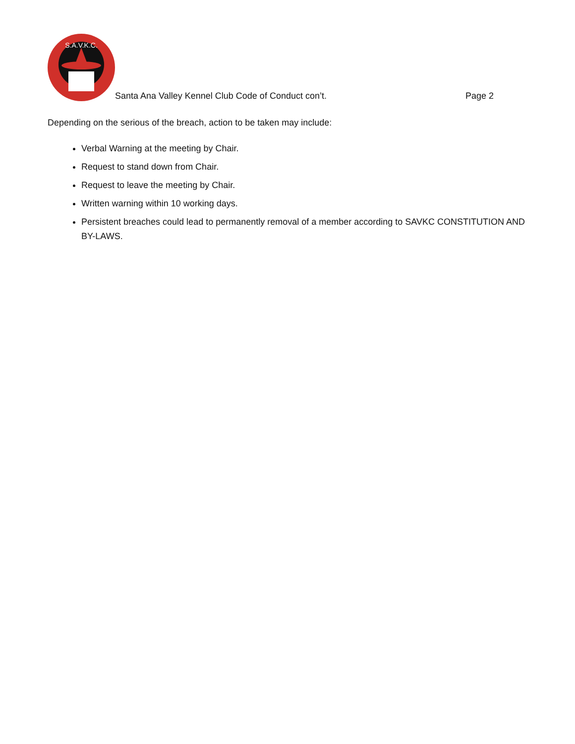S.A.V.K.C.
Santa Ana Valley Kennel Club Code of Conduct con’t. Page 2
Depending on the serious of the breach, action to be taken may include:
Verbal Warning at the meeting by Chair.
Request to stand down from Chair.
Request to leave the meeting by Chair.
Written warning within 10 working days.
Persistent breaches could lead to permanently removal of a member according to SAVKC CONSTITUTION AND BY-LAWS.